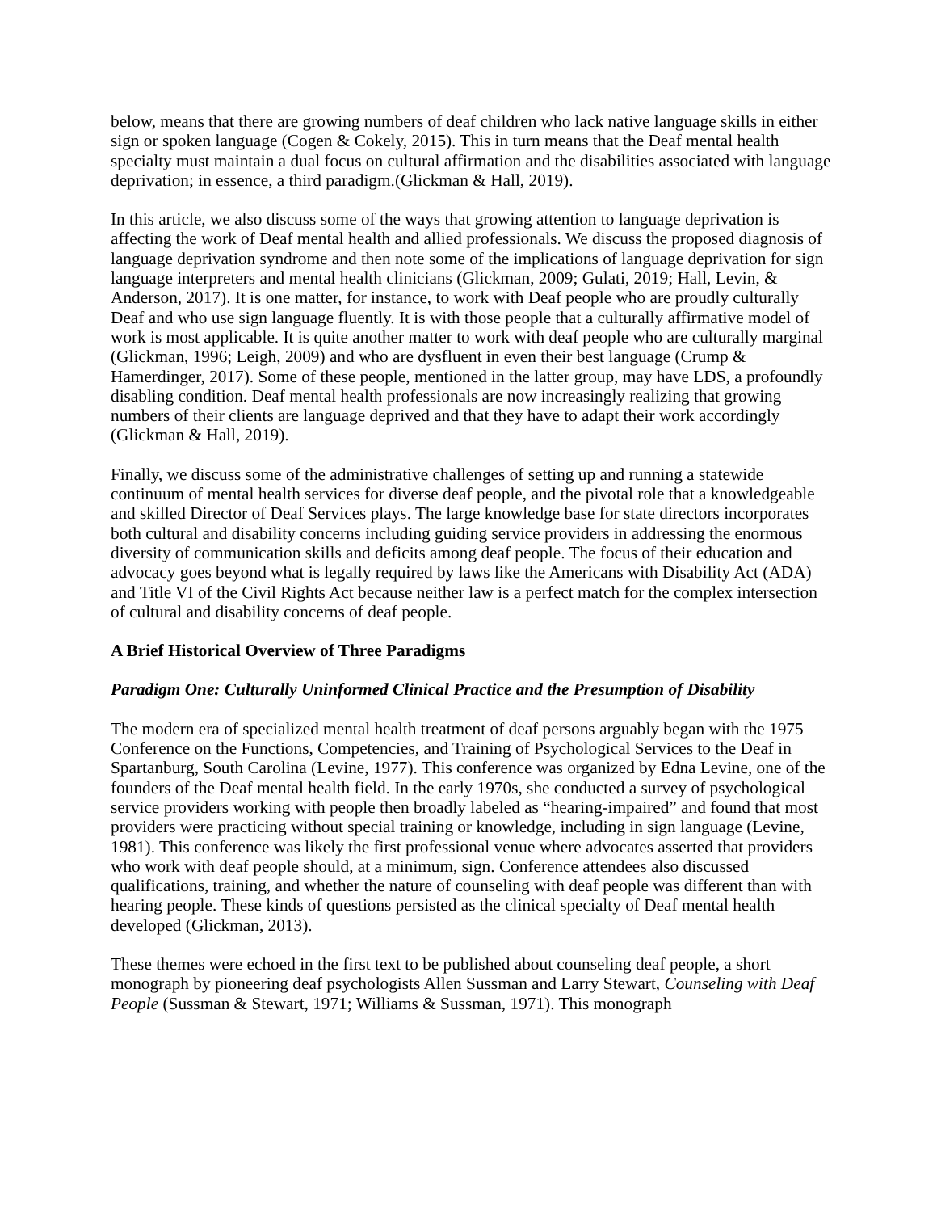below, means that there are growing numbers of deaf children who lack native language skills in either sign or spoken language (Cogen & Cokely, 2015). This in turn means that the Deaf mental health specialty must maintain a dual focus on cultural affirmation and the disabilities associated with language deprivation; in essence, a third paradigm.(Glickman & Hall, 2019).
In this article, we also discuss some of the ways that growing attention to language deprivation is affecting the work of Deaf mental health and allied professionals. We discuss the proposed diagnosis of language deprivation syndrome and then note some of the implications of language deprivation for sign language interpreters and mental health clinicians (Glickman, 2009; Gulati, 2019; Hall, Levin, & Anderson, 2017). It is one matter, for instance, to work with Deaf people who are proudly culturally Deaf and who use sign language fluently. It is with those people that a culturally affirmative model of work is most applicable. It is quite another matter to work with deaf people who are culturally marginal (Glickman, 1996; Leigh, 2009) and who are dysfluent in even their best language (Crump & Hamerdinger, 2017). Some of these people, mentioned in the latter group, may have LDS, a profoundly disabling condition. Deaf mental health professionals are now increasingly realizing that growing numbers of their clients are language deprived and that they have to adapt their work accordingly (Glickman & Hall, 2019).
Finally, we discuss some of the administrative challenges of setting up and running a statewide continuum of mental health services for diverse deaf people, and the pivotal role that a knowledgeable and skilled Director of Deaf Services plays. The large knowledge base for state directors incorporates both cultural and disability concerns including guiding service providers in addressing the enormous diversity of communication skills and deficits among deaf people. The focus of their education and advocacy goes beyond what is legally required by laws like the Americans with Disability Act (ADA) and Title VI of the Civil Rights Act because neither law is a perfect match for the complex intersection of cultural and disability concerns of deaf people.
A Brief Historical Overview of Three Paradigms
Paradigm One: Culturally Uninformed Clinical Practice and the Presumption of Disability
The modern era of specialized mental health treatment of deaf persons arguably began with the 1975 Conference on the Functions, Competencies, and Training of Psychological Services to the Deaf in Spartanburg, South Carolina (Levine, 1977). This conference was organized by Edna Levine, one of the founders of the Deaf mental health field. In the early 1970s, she conducted a survey of psychological service providers working with people then broadly labeled as “hearing-impaired” and found that most providers were practicing without special training or knowledge, including in sign language (Levine, 1981). This conference was likely the first professional venue where advocates asserted that providers who work with deaf people should, at a minimum, sign. Conference attendees also discussed qualifications, training, and whether the nature of counseling with deaf people was different than with hearing people. These kinds of questions persisted as the clinical specialty of Deaf mental health developed (Glickman, 2013).
These themes were echoed in the first text to be published about counseling deaf people, a short monograph by pioneering deaf psychologists Allen Sussman and Larry Stewart, Counseling with Deaf People (Sussman & Stewart, 1971; Williams & Sussman, 1971). This monograph